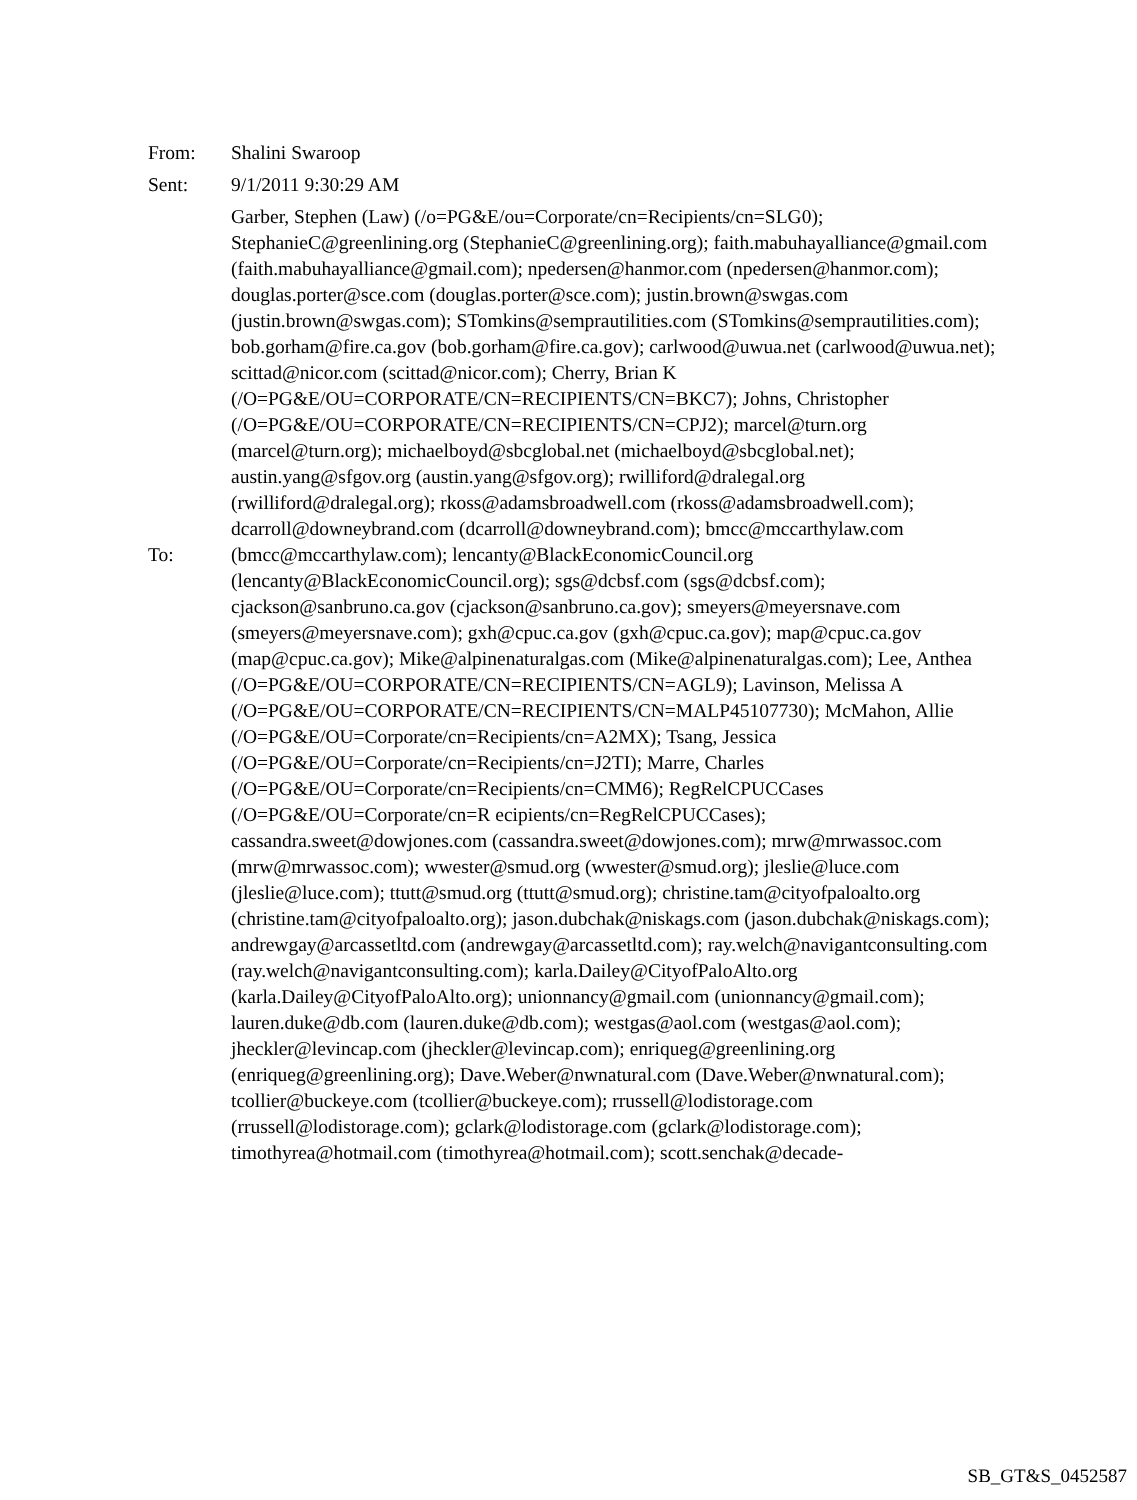From: Shalini Swaroop
Sent: 9/1/2011 9:30:29 AM
To:
Garber, Stephen (Law) (/o=PG&E/ou=Corporate/cn=Recipients/cn=SLG0); StephanieC@greenlining.org (StephanieC@greenlining.org); faith.mabuhayalliance@gmail.com (faith.mabuhayalliance@gmail.com); npedersen@hanmor.com (npedersen@hanmor.com); douglas.porter@sce.com (douglas.porter@sce.com); justin.brown@swgas.com (justin.brown@swgas.com); STomkins@semprautilities.com (STomkins@semprautilities.com); bob.gorham@fire.ca.gov (bob.gorham@fire.ca.gov); carlwood@uwua.net (carlwood@uwua.net); scittad@nicor.com (scittad@nicor.com); Cherry, Brian K (/O=PG&E/OU=CORPORATE/CN=RECIPIENTS/CN=BKC7); Johns, Christopher (/O=PG&E/OU=CORPORATE/CN=RECIPIENTS/CN=CPJ2); marcel@turn.org (marcel@turn.org); michaelboyd@sbcglobal.net (michaelboyd@sbcglobal.net); austin.yang@sfgov.org (austin.yang@sfgov.org); rwilliford@dralegal.org (rwilliford@dralegal.org); rkoss@adamsbroadwell.com (rkoss@adamsbroadwell.com); dcarroll@downeybrand.com (dcarroll@downeybrand.com); bmcc@mccarthylaw.com (bmcc@mccarthylaw.com); lencanty@BlackEconomicCouncil.org (lencanty@BlackEconomicCouncil.org); sgs@dcbsf.com (sgs@dcbsf.com); cjackson@sanbruno.ca.gov (cjackson@sanbruno.ca.gov); smeyers@meyersnave.com (smeyers@meyersnave.com); gxh@cpuc.ca.gov (gxh@cpuc.ca.gov); map@cpuc.ca.gov (map@cpuc.ca.gov); Mike@alpinenaturalgas.com (Mike@alpinenaturalgas.com); Lee, Anthea (/O=PG&E/OU=CORPORATE/CN=RECIPIENTS/CN=AGL9); Lavinson, Melissa A (/O=PG&E/OU=CORPORATE/CN=RECIPIENTS/CN=MALP45107730); McMahon, Allie (/O=PG&E/OU=Corporate/cn=Recipients/cn=A2MX); Tsang, Jessica (/O=PG&E/OU=Corporate/cn=Recipients/cn=J2TI); Marre, Charles (/O=PG&E/OU=Corporate/cn=Recipients/cn=CMM6); RegRelCPUCCases (/O=PG&E/OU=Corporate/cn=R ecipients/cn=RegRelCPUCCases); cassandra.sweet@dowjones.com (cassandra.sweet@dowjones.com); mrw@mrwassoc.com (mrw@mrwassoc.com); wwester@smud.org (wwester@smud.org); jleslie@luce.com (jleslie@luce.com); ttutt@smud.org (ttutt@smud.org); christine.tam@cityofpaloalto.org (christine.tam@cityofpaloalto.org); jason.dubchak@niskags.com (jason.dubchak@niskags.com); andrewgay@arcassetltd.com (andrewgay@arcassetltd.com); ray.welch@navigantconsulting.com (ray.welch@navigantconsulting.com); karla.Dailey@CityofPaloAlto.org (karla.Dailey@CityofPaloAlto.org); unionnancy@gmail.com (unionnancy@gmail.com); lauren.duke@db.com (lauren.duke@db.com); westgas@aol.com (westgas@aol.com); jheckler@levincap.com (jheckler@levincap.com); enriqueg@greenlining.org (enriqueg@greenlining.org); Dave.Weber@nwnatural.com (Dave.Weber@nwnatural.com); tcollier@buckeye.com (tcollier@buckeye.com); rrussell@lodistorage.com (rrussell@lodistorage.com); gclark@lodistorage.com (gclark@lodistorage.com); timothyrea@hotmail.com (timothyrea@hotmail.com); scott.senchak@decade-
SB_GT&S_0452587